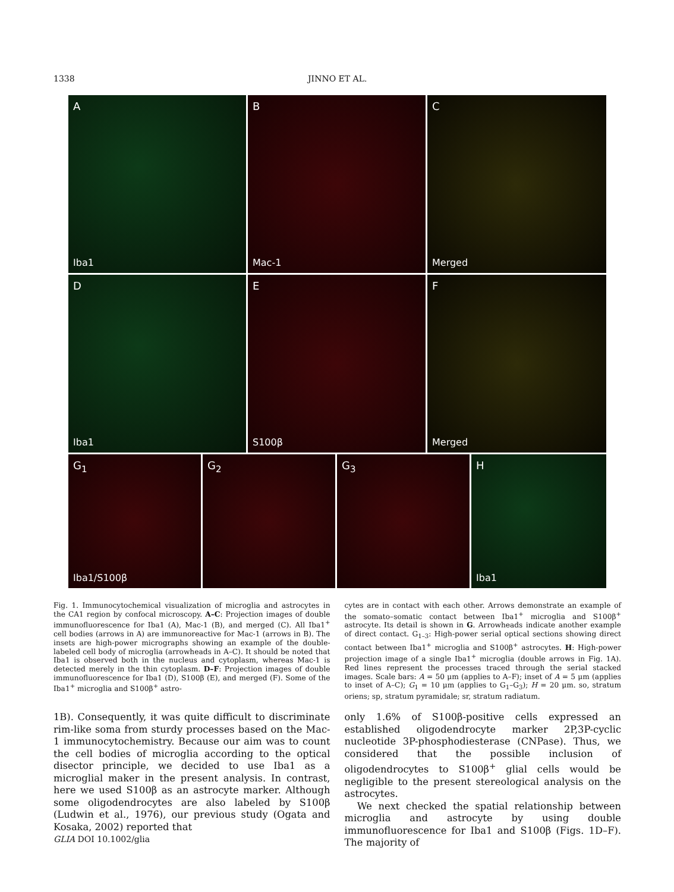1338 JINNO ET AL.
A
Iba1
B
Mac-1
C
Merged
D
Iba1
E
S100β
F
Merged
G<sub>1</sub>
Iba1/S100β
G<sub>2</sub>
G<sub>3</sub>
H
Iba1
Fig. 1. Immunocytochemical visualization of microglia and astrocytes in the CA1 region by confocal microscopy. A–C: Projection images of double immunofluorescence for Iba1 (A), Mac-1 (B), and merged (C). All Iba1<sup>+</sup> cell bodies (arrows in A) are immunoreactive for Mac-1 (arrows in B). The insets are high-power micrographs showing an example of the double-labeled cell body of microglia (arrowheads in A–C). It should be noted that Iba1 is observed both in the nucleus and cytoplasm, whereas Mac-1 is detected merely in the thin cytoplasm. D–F: Projection images of double immunofluorescence for Iba1 (D), S100β (E), and merged (F). Some of the Iba1<sup>+</sup> microglia and S100β<sup>+</sup> astro-
cytes are in contact with each other. Arrows demonstrate an example of the somato–somatic contact between Iba1<sup>+</sup> microglia and S100β<sup>+</sup> astrocyte. Its detail is shown in G. Arrowheads indicate another example of direct contact. G<sub>1–3</sub>: High-power serial optical sections showing direct contact between Iba1<sup>+</sup> microglia and S100β<sup>+</sup> astrocytes. H: High-power projection image of a single Iba1<sup>+</sup> microglia (double arrows in Fig. 1A). Red lines represent the processes traced through the serial stacked images. Scale bars: A = 50 μm (applies to A–F); inset of A = 5 μm (applies to inset of A–C); G<sub>1</sub> = 10 μm (applies to G<sub>1</sub>–G<sub>3</sub>); H = 20 μm. so, stratum oriens; sp, stratum pyramidale; sr, stratum radiatum.
1B). Consequently, it was quite difficult to discriminate rim-like soma from sturdy processes based on the Mac-1 immunocytochemistry. Because our aim was to count the cell bodies of microglia according to the optical disector principle, we decided to use Iba1 as a microglial maker in the present analysis. In contrast, here we used S100β as an astrocyte marker. Although some oligodendrocytes are also labeled by S100β (Ludwin et al., 1976), our previous study (Ogata and Kosaka, 2002) reported that
only 1.6% of S100β-positive cells expressed an established oligodendrocyte marker 2P,3P-cyclic nucleotide 3P-phosphodiesterase (CNPase). Thus, we considered that the possible inclusion of oligodendrocytes to S100β<sup>+</sup> glial cells would be negligible to the present stereological analysis on the astrocytes.
We next checked the spatial relationship between microglia and astrocyte by using double immunofluorescence for Iba1 and S100β (Figs. 1D–F). The majority of
GLIA DOI 10.1002/glia